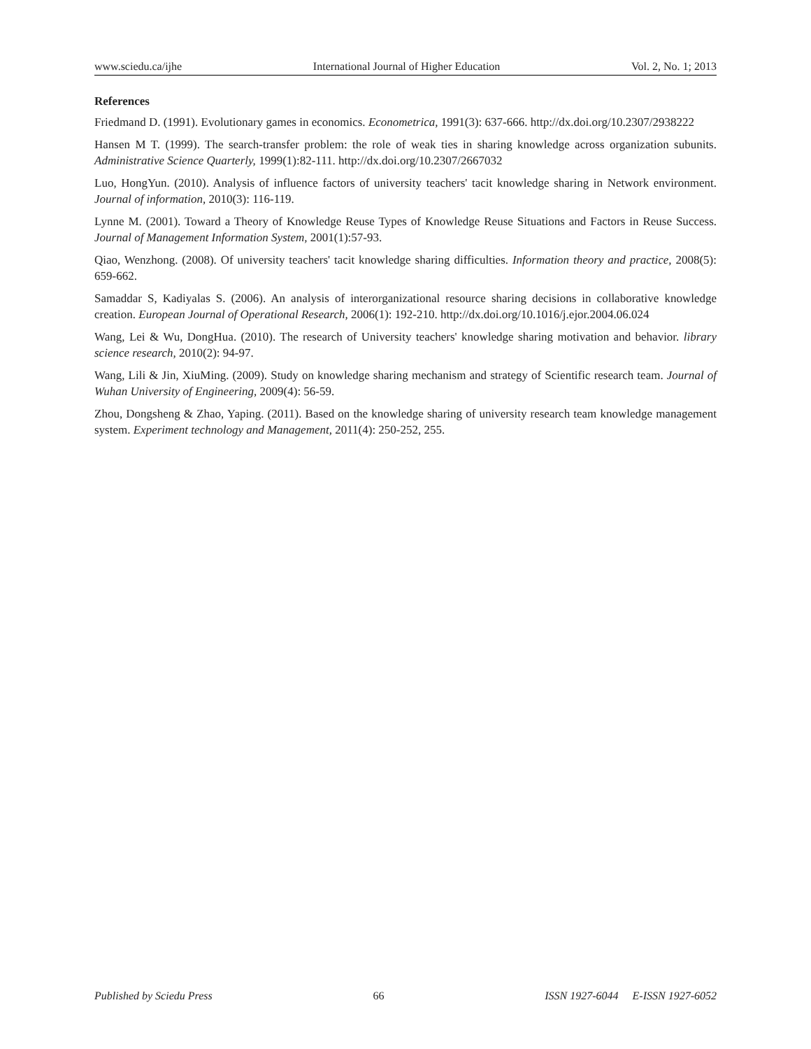www.sciedu.ca/ijhe International Journal of Higher Education Vol. 2, No. 1; 2013
References
Friedmand D. (1991). Evolutionary games in economics. Econometrica, 1991(3): 637-666. http://dx.doi.org/10.2307/2938222
Hansen M T. (1999). The search-transfer problem: the role of weak ties in sharing knowledge across organization subunits. Administrative Science Quarterly, 1999(1):82-111. http://dx.doi.org/10.2307/2667032
Luo, HongYun. (2010). Analysis of influence factors of university teachers' tacit knowledge sharing in Network environment. Journal of information, 2010(3): 116-119.
Lynne M. (2001). Toward a Theory of Knowledge Reuse Types of Knowledge Reuse Situations and Factors in Reuse Success. Journal of Management Information System, 2001(1):57-93.
Qiao, Wenzhong. (2008). Of university teachers' tacit knowledge sharing difficulties. Information theory and practice, 2008(5): 659-662.
Samaddar S, Kadiyalas S. (2006). An analysis of interorganizational resource sharing decisions in collaborative knowledge creation. European Journal of Operational Research, 2006(1): 192-210. http://dx.doi.org/10.1016/j.ejor.2004.06.024
Wang, Lei & Wu, DongHua. (2010). The research of University teachers' knowledge sharing motivation and behavior. library science research, 2010(2): 94-97.
Wang, Lili & Jin, XiuMing. (2009). Study on knowledge sharing mechanism and strategy of Scientific research team. Journal of Wuhan University of Engineering, 2009(4): 56-59.
Zhou, Dongsheng & Zhao, Yaping. (2011). Based on the knowledge sharing of university research team knowledge management system. Experiment technology and Management, 2011(4): 250-252, 255.
Published by Sciedu Press 66 ISSN 1927-6044 E-ISSN 1927-6052